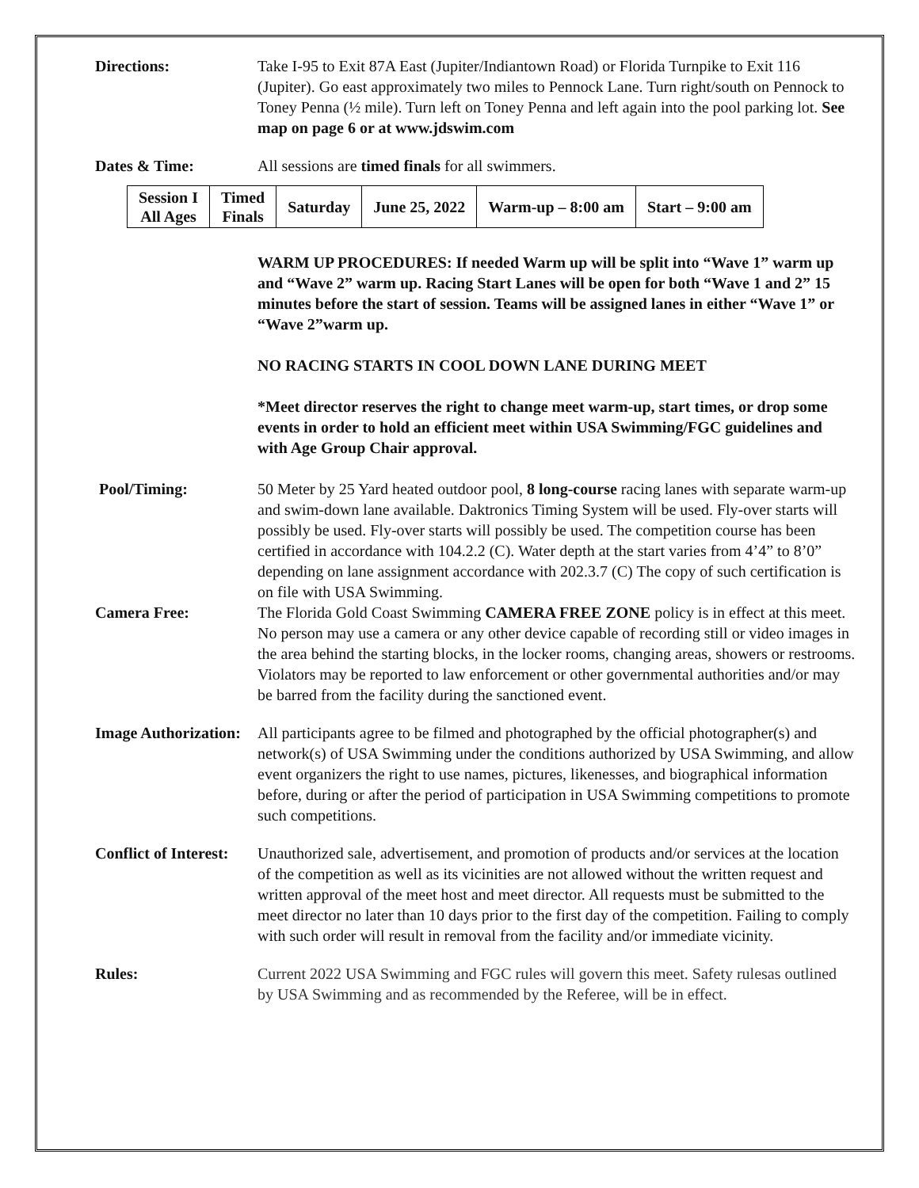Directions: Take I-95 to Exit 87A East (Jupiter/Indiantown Road) or Florida Turnpike to Exit 116 (Jupiter). Go east approximately two miles to Pennock Lane. Turn right/south on Pennock to Toney Penna (½ mile). Turn left on Toney Penna and left again into the pool parking lot. See map on page 6 or at www.jdswim.com
Dates & Time: All sessions are timed finals for all swimmers.
| Session I All Ages | Timed Finals | Saturday | June 25, 2022 | Warm-up – 8:00 am | Start – 9:00 am |
WARM UP PROCEDURES: If needed Warm up will be split into “Wave 1” warm up and “Wave 2” warm up. Racing Start Lanes will be open for both “Wave 1 and 2” 15 minutes before the start of session. Teams will be assigned lanes in either “Wave 1” or “Wave 2”warm up.
NO RACING STARTS IN COOL DOWN LANE DURING MEET
*Meet director reserves the right to change meet warm-up, start times, or drop some events in order to hold an efficient meet within USA Swimming/FGC guidelines and with Age Group Chair approval.
Pool/Timing: 50 Meter by 25 Yard heated outdoor pool, 8 long-course racing lanes with separate warm-up and swim-down lane available. Daktronics Timing System will be used. Fly-over starts will possibly be used. Fly-over starts will possibly be used. The competition course has been certified in accordance with 104.2.2 (C). Water depth at the start varies from 4’4” to 8’0” depending on lane assignment accordance with 202.3.7 (C) The copy of such certification is on file with USA Swimming.
Camera Free: The Florida Gold Coast Swimming CAMERA FREE ZONE policy is in effect at this meet. No person may use a camera or any other device capable of recording still or video images in the area behind the starting blocks, in the locker rooms, changing areas, showers or restrooms. Violators may be reported to law enforcement or other governmental authorities and/or may be barred from the facility during the sanctioned event.
Image Authorization:
All participants agree to be filmed and photographed by the official photographer(s) and network(s) of USA Swimming under the conditions authorized by USA Swimming, and allow event organizers the right to use names, pictures, likenesses, and biographical information before, during or after the period of participation in USA Swimming competitions to promote such competitions.
Conflict of Interest:
Unauthorized sale, advertisement, and promotion of products and/or services at the location of the competition as well as its vicinities are not allowed without the written request and written approval of the meet host and meet director. All requests must be submitted to the meet director no later than 10 days prior to the first day of the competition. Failing to comply with such order will result in removal from the facility and/or immediate vicinity.
Rules: Current 2022 USA Swimming and FGC rules will govern this meet. Safety rulesas outlined by USA Swimming and as recommended by the Referee, will be in effect.